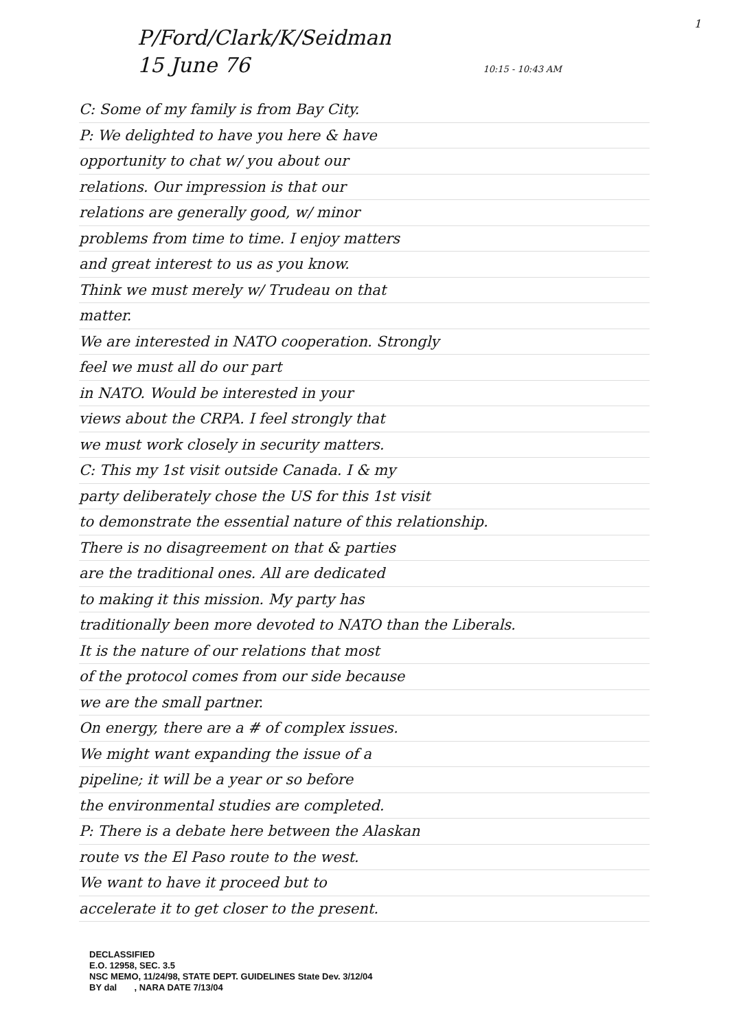1
P/Ford/Clark/K/Seidman
15 June 76 10:15 - 10:43 AM
C: Some of my family is from Bay City.
P: We delighted to have you here & have
opportunity to chat w/ you about our
relations. Our impression is that our
relations are generally good, w/ minor
problems from time to time. I enjoy matters
and great interest to us as you know.
Think we must merely w/ Trudeau on that
matter.
We are interested in NATO cooperation. Strongly
feel we must all do our part
in NATO. Would be interested in your
views about the CRPA. I feel strongly that
we must work closely in security matters.
C: This my 1st visit outside Canada. I & my
party deliberately chose the US for this 1st visit
to demonstrate the essential nature of this relationship.
There is no disagreement on that & parties
are the traditional ones. All are dedicated
to making it this mission. My party has
traditionally been more devoted to NATO than the Liberals.
It is the nature of our relations that most
of the protocol comes from our side because
we are the small partner.
On energy, there are a # of complex issues.
We might want expanding the issue of a
pipeline; it will be a year or so before
the environmental studies are completed.
P: There is a debate here between the Alaskan
route vs the El Paso route to the west.
We want to have it proceed but to
accelerate it to get closer to the present.
DECLASSIFIED
E.O. 12958, SEC. 3.5
NSC MEMO, 11/24/98, STATE DEPT. GUIDELINES State Dev. 3/12/04
BY dal , NARA DATE 7/13/04